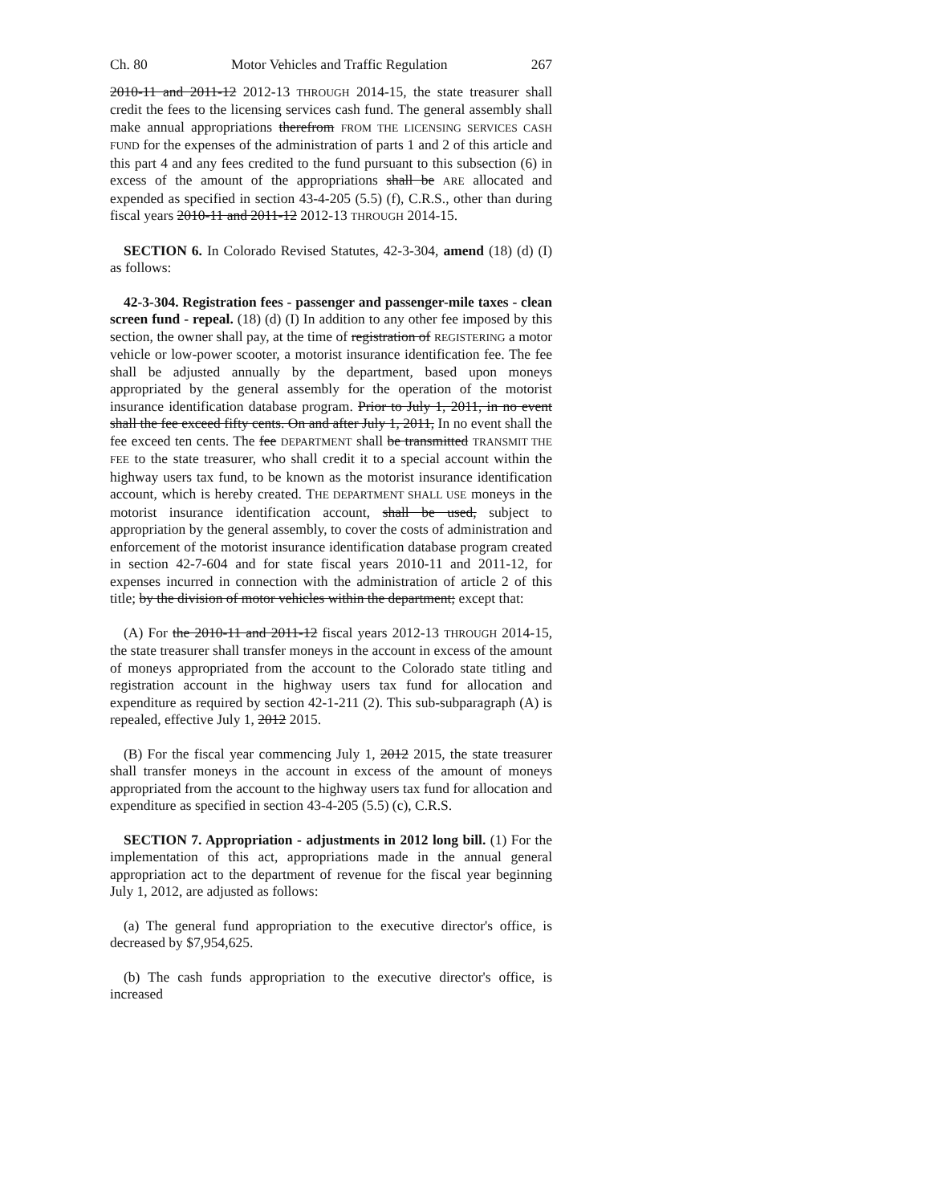Ch. 80 Motor Vehicles and Traffic Regulation 267
2010-11 and 2011-12 2012-13 THROUGH 2014-15, the state treasurer shall credit the fees to the licensing services cash fund. The general assembly shall make annual appropriations therefrom FROM THE LICENSING SERVICES CASH FUND for the expenses of the administration of parts 1 and 2 of this article and this part 4 and any fees credited to the fund pursuant to this subsection (6) in excess of the amount of the appropriations shall be ARE allocated and expended as specified in section 43-4-205 (5.5) (f), C.R.S., other than during fiscal years 2010-11 and 2011-12 2012-13 THROUGH 2014-15.
SECTION 6. In Colorado Revised Statutes, 42-3-304, amend (18) (d) (I) as follows:
42-3-304. Registration fees - passenger and passenger-mile taxes - clean screen fund - repeal. (18) (d) (I) In addition to any other fee imposed by this section, the owner shall pay, at the time of registration of REGISTERING a motor vehicle or low-power scooter, a motorist insurance identification fee. The fee shall be adjusted annually by the department, based upon moneys appropriated by the general assembly for the operation of the motorist insurance identification database program. Prior to July 1, 2011, in no event shall the fee exceed fifty cents. On and after July 1, 2011, In no event shall the fee exceed ten cents. The fee DEPARTMENT shall be transmitted TRANSMIT THE FEE to the state treasurer, who shall credit it to a special account within the highway users tax fund, to be known as the motorist insurance identification account, which is hereby created. THE DEPARTMENT SHALL USE moneys in the motorist insurance identification account, shall be used, subject to appropriation by the general assembly, to cover the costs of administration and enforcement of the motorist insurance identification database program created in section 42-7-604 and for state fiscal years 2010-11 and 2011-12, for expenses incurred in connection with the administration of article 2 of this title; by the division of motor vehicles within the department; except that:
(A) For the 2010-11 and 2011-12 fiscal years 2012-13 THROUGH 2014-15, the state treasurer shall transfer moneys in the account in excess of the amount of moneys appropriated from the account to the Colorado state titling and registration account in the highway users tax fund for allocation and expenditure as required by section 42-1-211 (2). This sub-subparagraph (A) is repealed, effective July 1, 2012 2015.
(B) For the fiscal year commencing July 1, 2012 2015, the state treasurer shall transfer moneys in the account in excess of the amount of moneys appropriated from the account to the highway users tax fund for allocation and expenditure as specified in section 43-4-205 (5.5) (c), C.R.S.
SECTION 7. Appropriation - adjustments in 2012 long bill. (1) For the implementation of this act, appropriations made in the annual general appropriation act to the department of revenue for the fiscal year beginning July 1, 2012, are adjusted as follows:
(a) The general fund appropriation to the executive director's office, is decreased by $7,954,625.
(b) The cash funds appropriation to the executive director's office, is increased